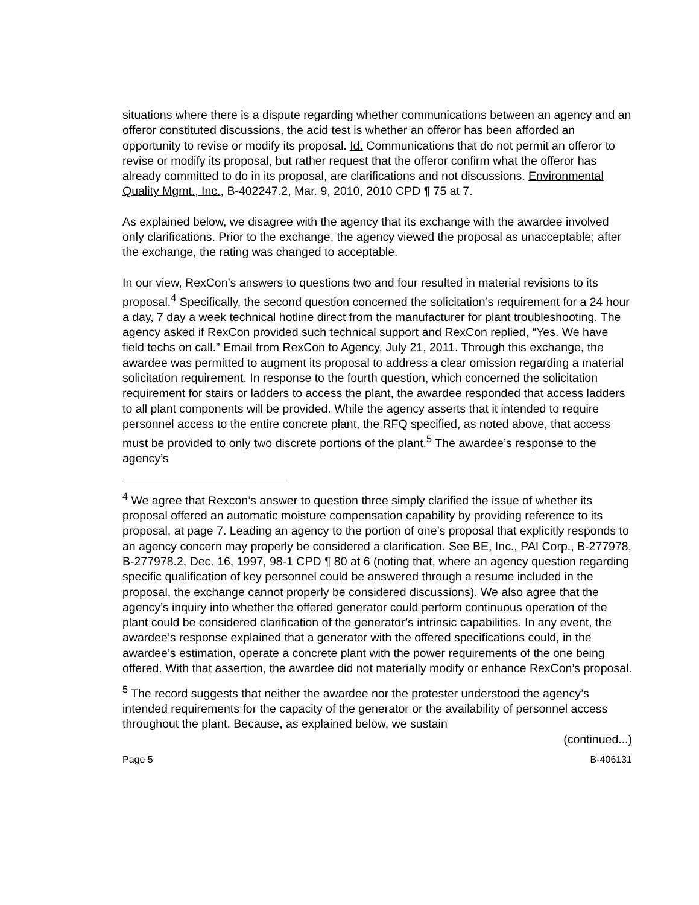situations where there is a dispute regarding whether communications between an agency and an offeror constituted discussions, the acid test is whether an offeror has been afforded an opportunity to revise or modify its proposal. Id. Communications that do not permit an offeror to revise or modify its proposal, but rather request that the offeror confirm what the offeror has already committed to do in its proposal, are clarifications and not discussions. Environmental Quality Mgmt., Inc., B-402247.2, Mar. 9, 2010, 2010 CPD ¶ 75 at 7.
As explained below, we disagree with the agency that its exchange with the awardee involved only clarifications. Prior to the exchange, the agency viewed the proposal as unacceptable; after the exchange, the rating was changed to acceptable.
In our view, RexCon’s answers to questions two and four resulted in material revisions to its proposal.<sup>4</sup> Specifically, the second question concerned the solicitation’s requirement for a 24 hour a day, 7 day a week technical hotline direct from the manufacturer for plant troubleshooting. The agency asked if RexCon provided such technical support and RexCon replied, “Yes. We have field techs on call.” Email from RexCon to Agency, July 21, 2011. Through this exchange, the awardee was permitted to augment its proposal to address a clear omission regarding a material solicitation requirement. In response to the fourth question, which concerned the solicitation requirement for stairs or ladders to access the plant, the awardee responded that access ladders to all plant components will be provided. While the agency asserts that it intended to require personnel access to the entire concrete plant, the RFQ specified, as noted above, that access must be provided to only two discrete portions of the plant.<sup>5</sup> The awardee’s response to the agency’s
<sup>4</sup> We agree that Rexcon’s answer to question three simply clarified the issue of whether its proposal offered an automatic moisture compensation capability by providing reference to its proposal, at page 7. Leading an agency to the portion of one’s proposal that explicitly responds to an agency concern may properly be considered a clarification. See BE, Inc., PAI Corp., B-277978, B-277978.2, Dec. 16, 1997, 98-1 CPD ¶ 80 at 6 (noting that, where an agency question regarding specific qualification of key personnel could be answered through a resume included in the proposal, the exchange cannot properly be considered discussions). We also agree that the agency’s inquiry into whether the offered generator could perform continuous operation of the plant could be considered clarification of the generator’s intrinsic capabilities. In any event, the awardee’s response explained that a generator with the offered specifications could, in the awardee’s estimation, operate a concrete plant with the power requirements of the one being offered. With that assertion, the awardee did not materially modify or enhance RexCon’s proposal.
<sup>5</sup> The record suggests that neither the awardee nor the protester understood the agency’s intended requirements for the capacity of the generator or the availability of personnel access throughout the plant. Because, as explained below, we sustain
(continued...)
Page 5 B-406131